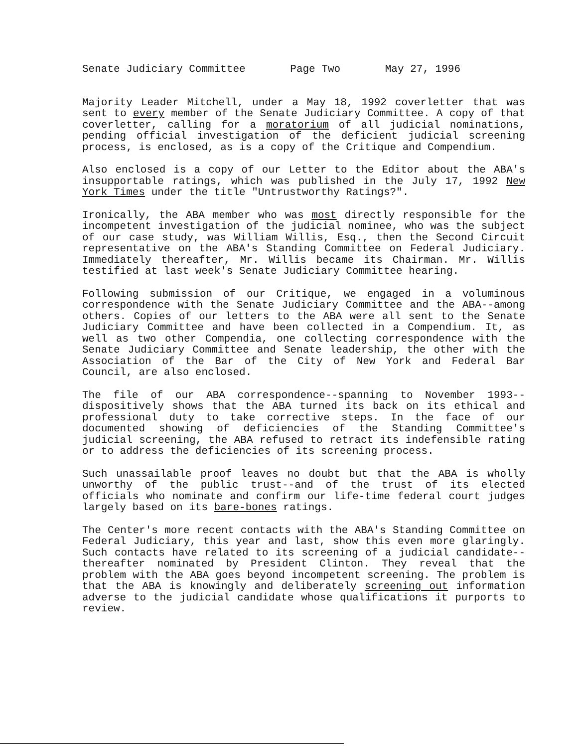Senate Judiciary Committee Page Two May 27, 1996
Majority Leader Mitchell, under a May 18, 1992 coverletter that was sent to every member of the Senate Judiciary Committee. A copy of that coverletter, calling for a moratorium of all judicial nominations, pending official investigation of the deficient judicial screening process, is enclosed, as is a copy of the Critique and Compendium.
Also enclosed is a copy of our Letter to the Editor about the ABA's insupportable ratings, which was published in the July 17, 1992 New York Times under the title "Untrustworthy Ratings?".
Ironically, the ABA member who was most directly responsible for the incompetent investigation of the judicial nominee, who was the subject of our case study, was William Willis, Esq., then the Second Circuit representative on the ABA's Standing Committee on Federal Judiciary. Immediately thereafter, Mr. Willis became its Chairman. Mr. Willis testified at last week's Senate Judiciary Committee hearing.
Following submission of our Critique, we engaged in a voluminous correspondence with the Senate Judiciary Committee and the ABA--among others. Copies of our letters to the ABA were all sent to the Senate Judiciary Committee and have been collected in a Compendium. It, as well as two other Compendia, one collecting correspondence with the Senate Judiciary Committee and Senate leadership, the other with the Association of the Bar of the City of New York and Federal Bar Council, are also enclosed.
The file of our ABA correspondence--spanning to November 1993--dispositively shows that the ABA turned its back on its ethical and professional duty to take corrective steps. In the face of our documented showing of deficiencies of the Standing Committee's judicial screening, the ABA refused to retract its indefensible rating or to address the deficiencies of its screening process.
Such unassailable proof leaves no doubt but that the ABA is wholly unworthy of the public trust--and of the trust of its elected officials who nominate and confirm our life-time federal court judges largely based on its bare-bones ratings.
The Center's more recent contacts with the ABA's Standing Committee on Federal Judiciary, this year and last, show this even more glaringly. Such contacts have related to its screening of a judicial candidate--thereafter nominated by President Clinton. They reveal that the problem with the ABA goes beyond incompetent screening. The problem is that the ABA is knowingly and deliberately screening out information adverse to the judicial candidate whose qualifications it purports to review.